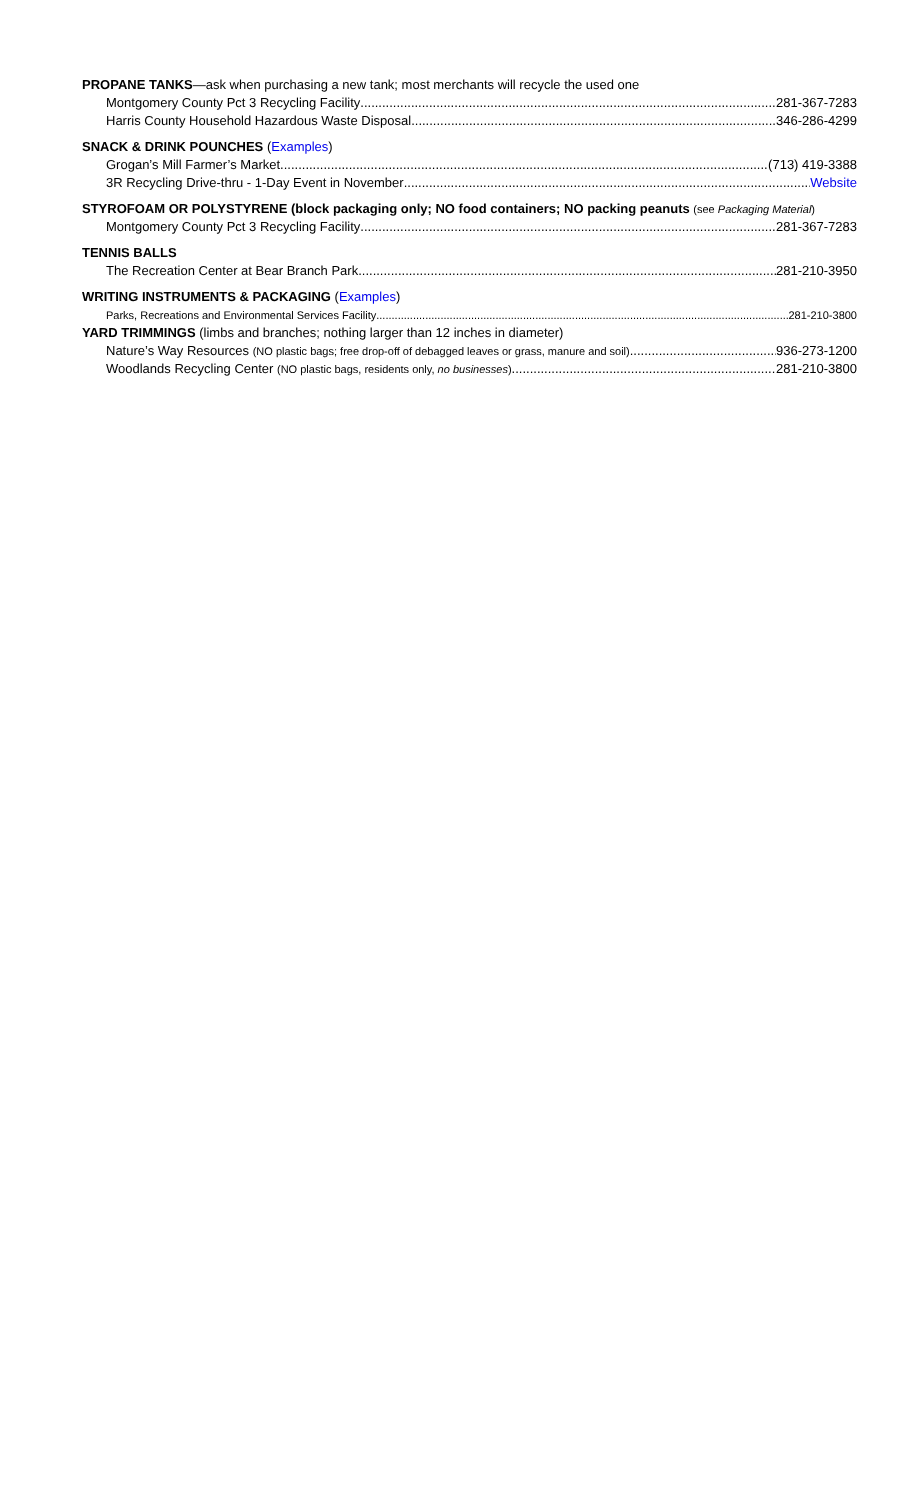PROPANE TANKS—ask when purchasing a new tank; most merchants will recycle the used one
Montgomery County Pct 3 Recycling Facility 281-367-7283
Harris County Household Hazardous Waste Disposal 346-286-4299
SNACK & DRINK POUNCHES (Examples)
Grogan’s Mill Farmer’s Market (713) 419-3388
3R Recycling Drive-thru - 1-Day Event in November Website
STYROFOAM OR POLYSTYRENE (block packaging only; NO food containers; NO packing peanuts (see Packaging Material)
Montgomery County Pct 3 Recycling Facility 281-367-7283
TENNIS BALLS
The Recreation Center at Bear Branch Park 281-210-3950
WRITING INSTRUMENTS & PACKAGING (Examples)
Parks, Recreations and Environmental Services Facility 281-210-3800
YARD TRIMMINGS (limbs and branches; nothing larger than 12 inches in diameter)
Nature’s Way Resources (NO plastic bags; free drop-off of debagged leaves or grass, manure and soil) 936-273-1200
Woodlands Recycling Center (NO plastic bags, residents only, no businesses) 281-210-3800